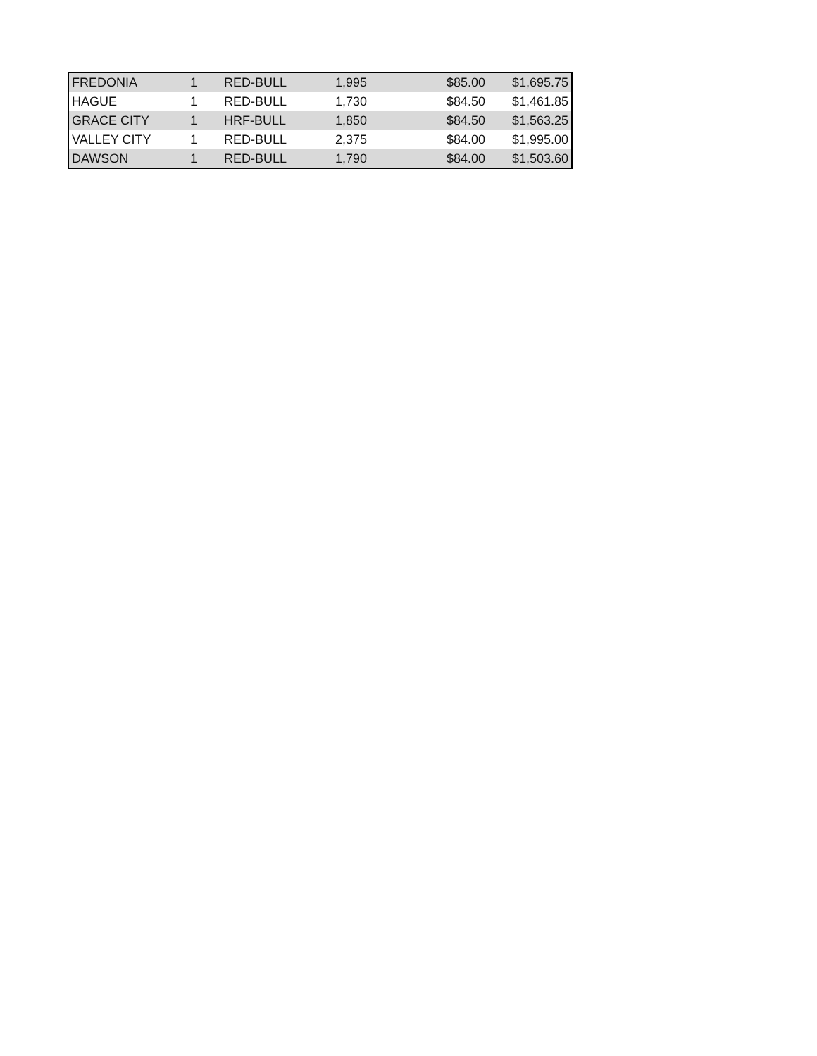| FREDONIA | 1 | RED-BULL | 1,995 | $85.00 | $1,695.75 |
| HAGUE | 1 | RED-BULL | 1,730 | $84.50 | $1,461.85 |
| GRACE CITY | 1 | HRF-BULL | 1,850 | $84.50 | $1,563.25 |
| VALLEY CITY | 1 | RED-BULL | 2,375 | $84.00 | $1,995.00 |
| DAWSON | 1 | RED-BULL | 1,790 | $84.00 | $1,503.60 |